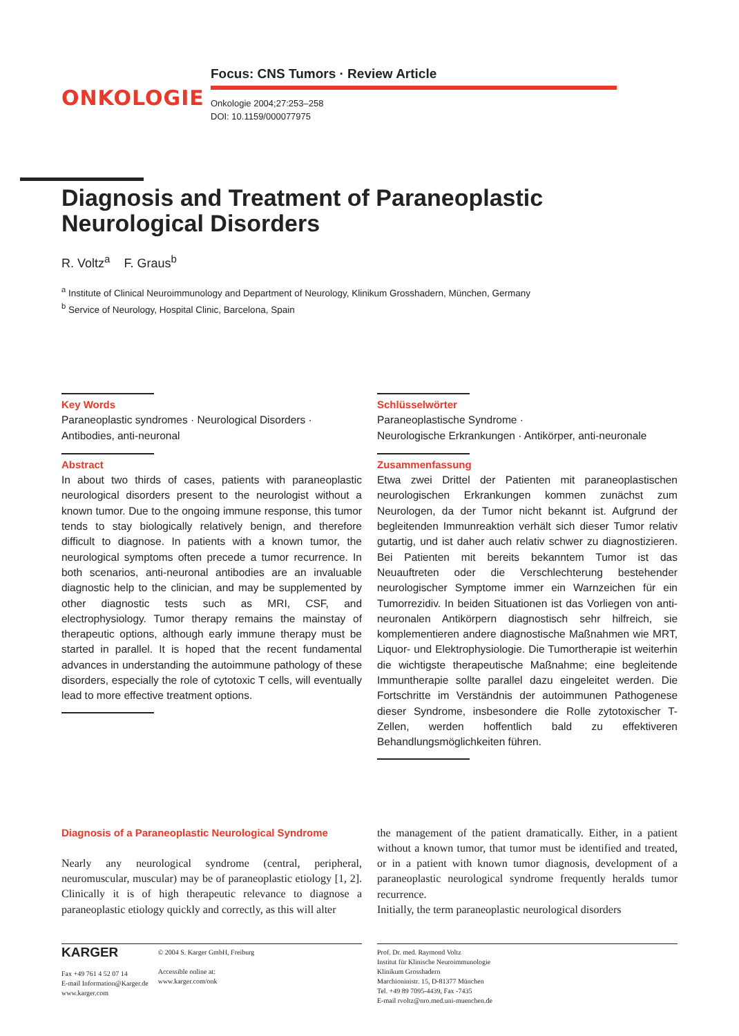ONKOLOGIE
Focus: CNS Tumors · Review Article
Onkologie 2004;27:253–258
DOI: 10.1159/000077975
Diagnosis and Treatment of Paraneoplastic Neurological Disorders
R. Voltz<sup>a</sup> F. Graus<sup>b</sup>
<sup>a</sup> Institute of Clinical Neuroimmunology and Department of Neurology, Klinikum Grosshadern, München, Germany
<sup>b</sup> Service of Neurology, Hospital Clinic, Barcelona, Spain
Key Words
Paraneoplastic syndromes · Neurological Disorders · Antibodies, anti-neuronal
Abstract
In about two thirds of cases, patients with paraneoplastic neurological disorders present to the neurologist without a known tumor. Due to the ongoing immune response, this tumor tends to stay biologically relatively benign, and therefore difficult to diagnose. In patients with a known tumor, the neurological symptoms often precede a tumor recurrence. In both scenarios, anti-neuronal antibodies are an invaluable diagnostic help to the clinician, and may be supplemented by other diagnostic tests such as MRI, CSF, and electrophysiology. Tumor therapy remains the mainstay of therapeutic options, although early immune therapy must be started in parallel. It is hoped that the recent fundamental advances in understanding the autoimmune pathology of these disorders, especially the role of cytotoxic T cells, will eventually lead to more effective treatment options.
Schlüsselwörter
Paraneoplastische Syndrome ·
Neurologische Erkrankungen · Antikörper, anti-neuronale
Zusammenfassung
Etwa zwei Drittel der Patienten mit paraneoplastischen neurologischen Erkrankungen kommen zunächst zum Neurologen, da der Tumor nicht bekannt ist. Aufgrund der begleitenden Immunreaktion verhält sich dieser Tumor relativ gutartig, und ist daher auch relativ schwer zu diagnostizieren. Bei Patienten mit bereits bekanntem Tumor ist das Neuauftreten oder die Verschlechterung bestehender neurologischer Symptome immer ein Warnzeichen für ein Tumorrezidiv. In beiden Situationen ist das Vorliegen von anti-neuronalen Antikörpern diagnostisch sehr hilfreich, sie komplementieren andere diagnostische Maßnahmen wie MRT, Liquor- und Elektrophysiologie. Die Tumortherapie ist weiterhin die wichtigste therapeutische Maßnahme; eine begleitende Immuntherapie sollte parallel dazu eingeleitet werden. Die Fortschritte im Verständnis der autoimmunen Pathogenese dieser Syndrome, insbesondere die Rolle zytotoxischer T-Zellen, werden hoffentlich bald zu effektiveren Behandlungsmöglichkeiten führen.
Diagnosis of a Paraneoplastic Neurological Syndrome
Nearly any neurological syndrome (central, peripheral, neuromuscular, muscular) may be of paraneoplastic etiology [1, 2]. Clinically it is of high therapeutic relevance to diagnose a paraneoplastic etiology quickly and correctly, as this will alter
the management of the patient dramatically. Either, in a patient without a known tumor, that tumor must be identified and treated, or in a patient with known tumor diagnosis, development of a paraneoplastic neurological syndrome frequently heralds tumor recurrence.
Initially, the term paraneoplastic neurological disorders
KARGER
Fax +49 761 4 52 07 14
E-mail Information@Karger.de
www.karger.com
© 2004 S. Karger GmbH, Freiburg
Accessible online at:
www.karger.com/onk
Prof. Dr. med. Raymond Voltz
Institut für Klinische Neuroimmunologie
Klinikum Grosshadern
Marchioninistr. 15, D-81377 München
Tel. +49 89 7095-4439, Fax -7435
E-mail rvoltz@nro.med.uni-muenchen.de